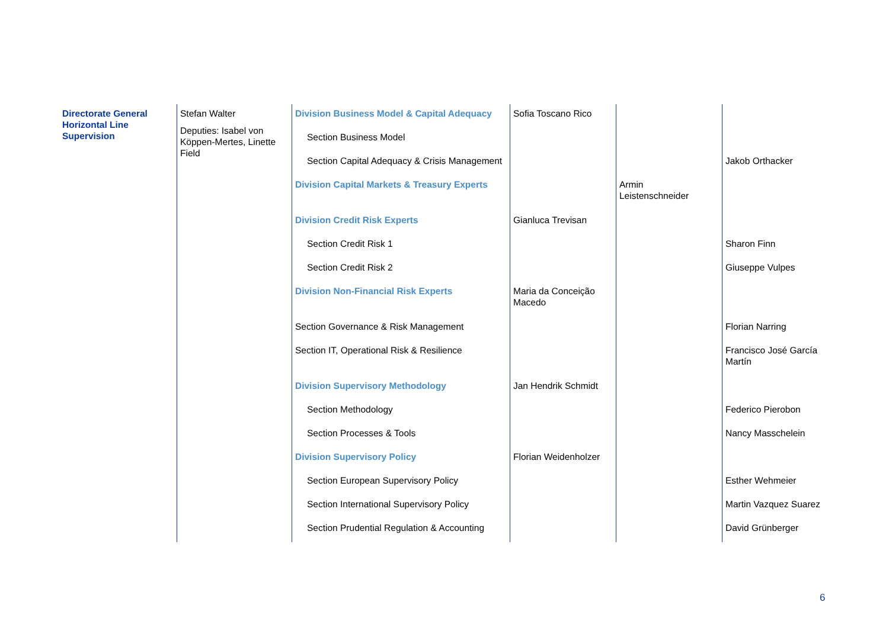| Directorate General Horizontal Line Supervision | Stefan Walter Deputies: Isabel von Köppen-Mertes, Linette Field | Division Business Model & Capital Adequacy | Sofia Toscano Rico | Armin Leistenschneider | |
| | | Section Business Model | | | |
| | | Section Capital Adequacy & Crisis Management | | | Jakob Orthacker |
| | | Division Capital Markets & Treasury Experts | | | |
| | | Division Credit Risk Experts | Gianluca Trevisan | | |
| | | Section Credit Risk 1 | | | Sharon Finn |
| | | Section Credit Risk 2 | | | Giuseppe Vulpes |
| | | Division Non-Financial Risk Experts | Maria da Conceição Macedo | | |
| | | Section Governance & Risk Management | | | Florian Narring |
| | | Section IT, Operational Risk & Resilience | | | Francisco José García Martín |
| | | Division Supervisory Methodology | Jan Hendrik Schmidt | | |
| | | Section Methodology | | | Federico Pierobon |
| | | Section Processes & Tools | | | Nancy Masschelein |
| | | Division Supervisory Policy | Florian Weidenholzer | | |
| | | Section European Supervisory Policy | | | Esther Wehmeier |
| | | Section International Supervisory Policy | | | Martin Vazquez Suarez |
| | | Section Prudential Regulation & Accounting | | | David Grünberger |
6